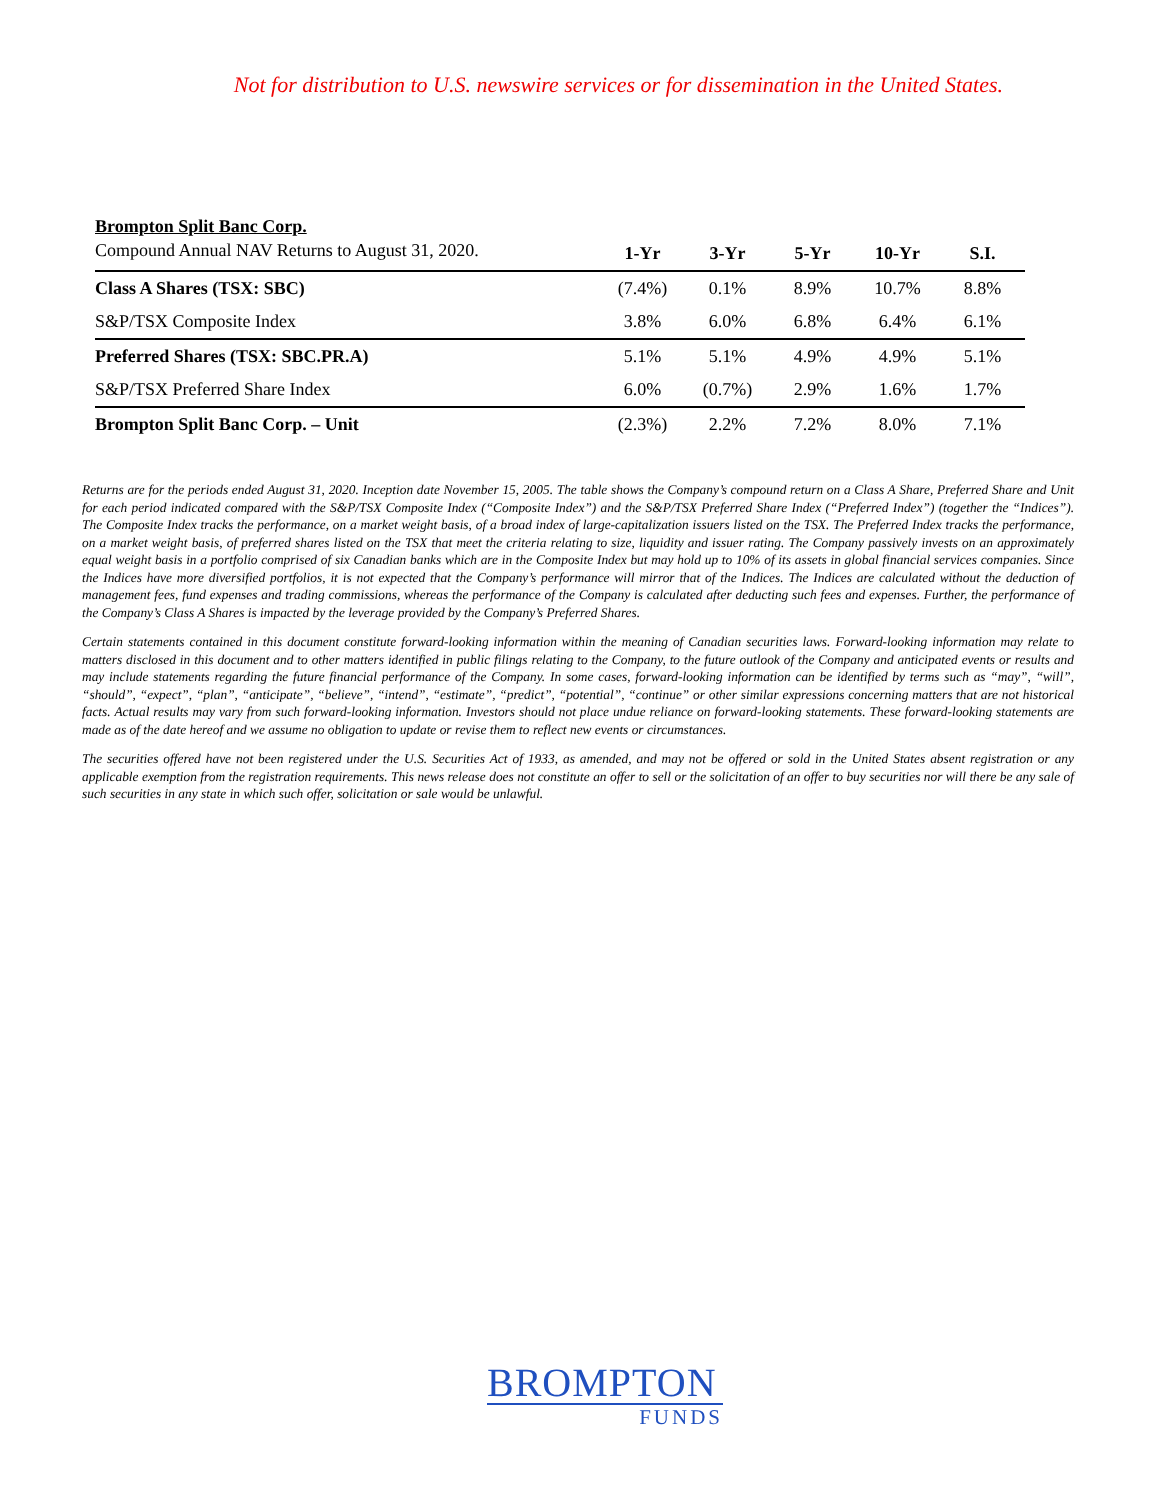Not for distribution to U.S. newswire services or for dissemination in the United States.
| Brompton Split Banc Corp. | | | | | |
| Compound Annual NAV Returns to August 31, 2020. | 1-Yr | 3-Yr | 5-Yr | 10-Yr | S.I. |
| Class A Shares (TSX: SBC) | (7.4%) | 0.1% | 8.9% | 10.7% | 8.8% |
| S&P/TSX Composite Index | 3.8% | 6.0% | 6.8% | 6.4% | 6.1% |
| Preferred Shares (TSX: SBC.PR.A) | 5.1% | 5.1% | 4.9% | 4.9% | 5.1% |
| S&P/TSX Preferred Share Index | 6.0% | (0.7%) | 2.9% | 1.6% | 1.7% |
| Brompton Split Banc Corp. – Unit | (2.3%) | 2.2% | 7.2% | 8.0% | 7.1% |
Returns are for the periods ended August 31, 2020. Inception date November 15, 2005. The table shows the Company’s compound return on a Class A Share, Preferred Share and Unit for each period indicated compared with the S&P/TSX Composite Index (“Composite Index”) and the S&P/TSX Preferred Share Index (“Preferred Index”) (together the “Indices”). The Composite Index tracks the performance, on a market weight basis, of a broad index of large-capitalization issuers listed on the TSX. The Preferred Index tracks the performance, on a market weight basis, of preferred shares listed on the TSX that meet the criteria relating to size, liquidity and issuer rating. The Company passively invests on an approximately equal weight basis in a portfolio comprised of six Canadian banks which are in the Composite Index but may hold up to 10% of its assets in global financial services companies. Since the Indices have more diversified portfolios, it is not expected that the Company’s performance will mirror that of the Indices. The Indices are calculated without the deduction of management fees, fund expenses and trading commissions, whereas the performance of the Company is calculated after deducting such fees and expenses. Further, the performance of the Company’s Class A Shares is impacted by the leverage provided by the Company’s Preferred Shares.
Certain statements contained in this document constitute forward-looking information within the meaning of Canadian securities laws. Forward-looking information may relate to matters disclosed in this document and to other matters identified in public filings relating to the Company, to the future outlook of the Company and anticipated events or results and may include statements regarding the future financial performance of the Company. In some cases, forward-looking information can be identified by terms such as “may”, “will”, “should”, “expect”, “plan”, “anticipate”, “believe”, “intend”, “estimate”, “predict”, “potential”, “continue” or other similar expressions concerning matters that are not historical facts. Actual results may vary from such forward-looking information. Investors should not place undue reliance on forward-looking statements. These forward-looking statements are made as of the date hereof and we assume no obligation to update or revise them to reflect new events or circumstances.
The securities offered have not been registered under the U.S. Securities Act of 1933, as amended, and may not be offered or sold in the United States absent registration or any applicable exemption from the registration requirements. This news release does not constitute an offer to sell or the solicitation of an offer to buy securities nor will there be any sale of such securities in any state in which such offer, solicitation or sale would be unlawful.
BROMPTON
FUNDS